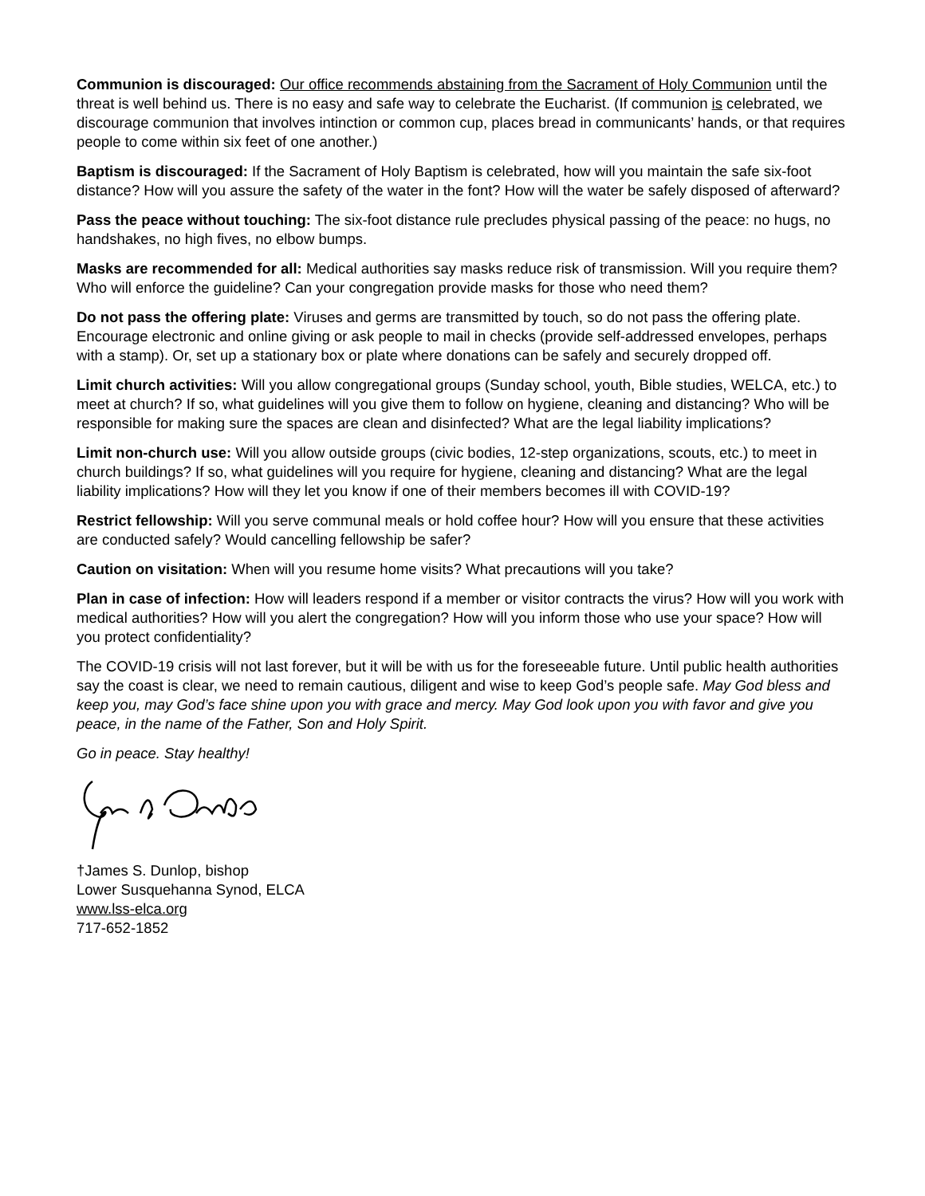Communion is discouraged: Our office recommends abstaining from the Sacrament of Holy Communion until the threat is well behind us. There is no easy and safe way to celebrate the Eucharist. (If communion is celebrated, we discourage communion that involves intinction or common cup, places bread in communicants’ hands, or that requires people to come within six feet of one another.)
Baptism is discouraged: If the Sacrament of Holy Baptism is celebrated, how will you maintain the safe six-foot distance? How will you assure the safety of the water in the font? How will the water be safely disposed of afterward?
Pass the peace without touching: The six-foot distance rule precludes physical passing of the peace: no hugs, no handshakes, no high fives, no elbow bumps.
Masks are recommended for all: Medical authorities say masks reduce risk of transmission. Will you require them? Who will enforce the guideline? Can your congregation provide masks for those who need them?
Do not pass the offering plate: Viruses and germs are transmitted by touch, so do not pass the offering plate. Encourage electronic and online giving or ask people to mail in checks (provide self-addressed envelopes, perhaps with a stamp). Or, set up a stationary box or plate where donations can be safely and securely dropped off.
Limit church activities: Will you allow congregational groups (Sunday school, youth, Bible studies, WELCA, etc.) to meet at church? If so, what guidelines will you give them to follow on hygiene, cleaning and distancing? Who will be responsible for making sure the spaces are clean and disinfected? What are the legal liability implications?
Limit non-church use: Will you allow outside groups (civic bodies, 12-step organizations, scouts, etc.) to meet in church buildings? If so, what guidelines will you require for hygiene, cleaning and distancing? What are the legal liability implications? How will they let you know if one of their members becomes ill with COVID-19?
Restrict fellowship: Will you serve communal meals or hold coffee hour? How will you ensure that these activities are conducted safely? Would cancelling fellowship be safer?
Caution on visitation: When will you resume home visits? What precautions will you take?
Plan in case of infection: How will leaders respond if a member or visitor contracts the virus? How will you work with medical authorities? How will you alert the congregation? How will you inform those who use your space? How will you protect confidentiality?
The COVID-19 crisis will not last forever, but it will be with us for the foreseeable future. Until public health authorities say the coast is clear, we need to remain cautious, diligent and wise to keep God’s people safe. May God bless and keep you, may God’s face shine upon you with grace and mercy. May God look upon you with favor and give you peace, in the name of the Father, Son and Holy Spirit.
Go in peace. Stay healthy!
†James S. Dunlop, bishop
Lower Susquehanna Synod, ELCA
www.lss-elca.org
717-652-1852